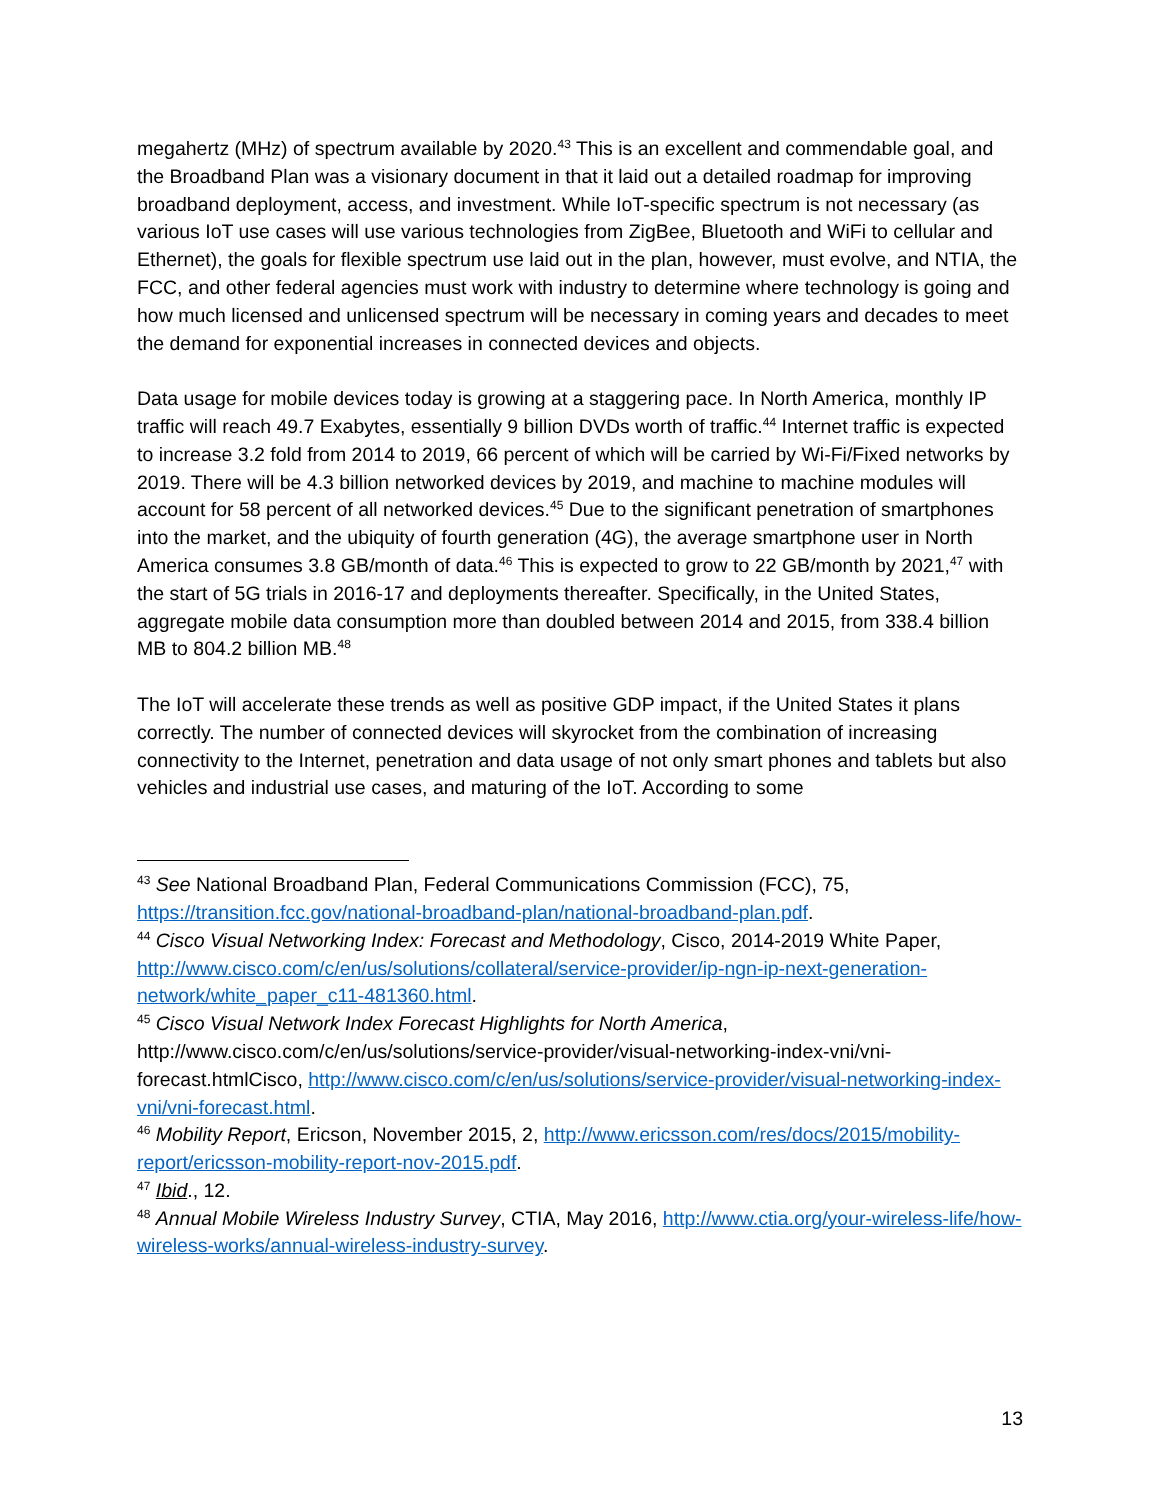megahertz (MHz) of spectrum available by 2020.<sup>43</sup> This is an excellent and commendable goal, and the Broadband Plan was a visionary document in that it laid out a detailed roadmap for improving broadband deployment, access, and investment. While IoT-specific spectrum is not necessary (as various IoT use cases will use various technologies from ZigBee, Bluetooth and WiFi to cellular and Ethernet), the goals for flexible spectrum use laid out in the plan, however, must evolve, and NTIA, the FCC, and other federal agencies must work with industry to determine where technology is going and how much licensed and unlicensed spectrum will be necessary in coming years and decades to meet the demand for exponential increases in connected devices and objects.
Data usage for mobile devices today is growing at a staggering pace. In North America, monthly IP traffic will reach 49.7 Exabytes, essentially 9 billion DVDs worth of traffic.<sup>44</sup> Internet traffic is expected to increase 3.2 fold from 2014 to 2019, 66 percent of which will be carried by Wi-Fi/Fixed networks by 2019. There will be 4.3 billion networked devices by 2019, and machine to machine modules will account for 58 percent of all networked devices.<sup>45</sup> Due to the significant penetration of smartphones into the market, and the ubiquity of fourth generation (4G), the average smartphone user in North America consumes 3.8 GB/month of data.<sup>46</sup> This is expected to grow to 22 GB/month by 2021,<sup>47</sup> with the start of 5G trials in 2016-17 and deployments thereafter. Specifically, in the United States, aggregate mobile data consumption more than doubled between 2014 and 2015, from 338.4 billion MB to 804.2 billion MB.<sup>48</sup>
The IoT will accelerate these trends as well as positive GDP impact, if the United States it plans correctly. The number of connected devices will skyrocket from the combination of increasing connectivity to the Internet, penetration and data usage of not only smart phones and tablets but also vehicles and industrial use cases, and maturing of the IoT. According to some
<sup>43</sup> See National Broadband Plan, Federal Communications Commission (FCC), 75, https://transition.fcc.gov/national-broadband-plan/national-broadband-plan.pdf.
<sup>44</sup> Cisco Visual Networking Index: Forecast and Methodology, Cisco, 2014-2019 White Paper, http://www.cisco.com/c/en/us/solutions/collateral/service-provider/ip-ngn-ip-next-generation-network/white_paper_c11-481360.html.
<sup>45</sup> Cisco Visual Network Index Forecast Highlights for North America, http://www.cisco.com/c/en/us/solutions/service-provider/visual-networking-index-vni/vni-forecast.htmlCisco, http://www.cisco.com/c/en/us/solutions/service-provider/visual-networking-index-vni/vni-forecast.html.
<sup>46</sup> Mobility Report, Ericson, November 2015, 2, http://www.ericsson.com/res/docs/2015/mobility-report/ericsson-mobility-report-nov-2015.pdf.
<sup>47</sup> Ibid., 12.
<sup>48</sup> Annual Mobile Wireless Industry Survey, CTIA, May 2016, http://www.ctia.org/your-wireless-life/how-wireless-works/annual-wireless-industry-survey.
13